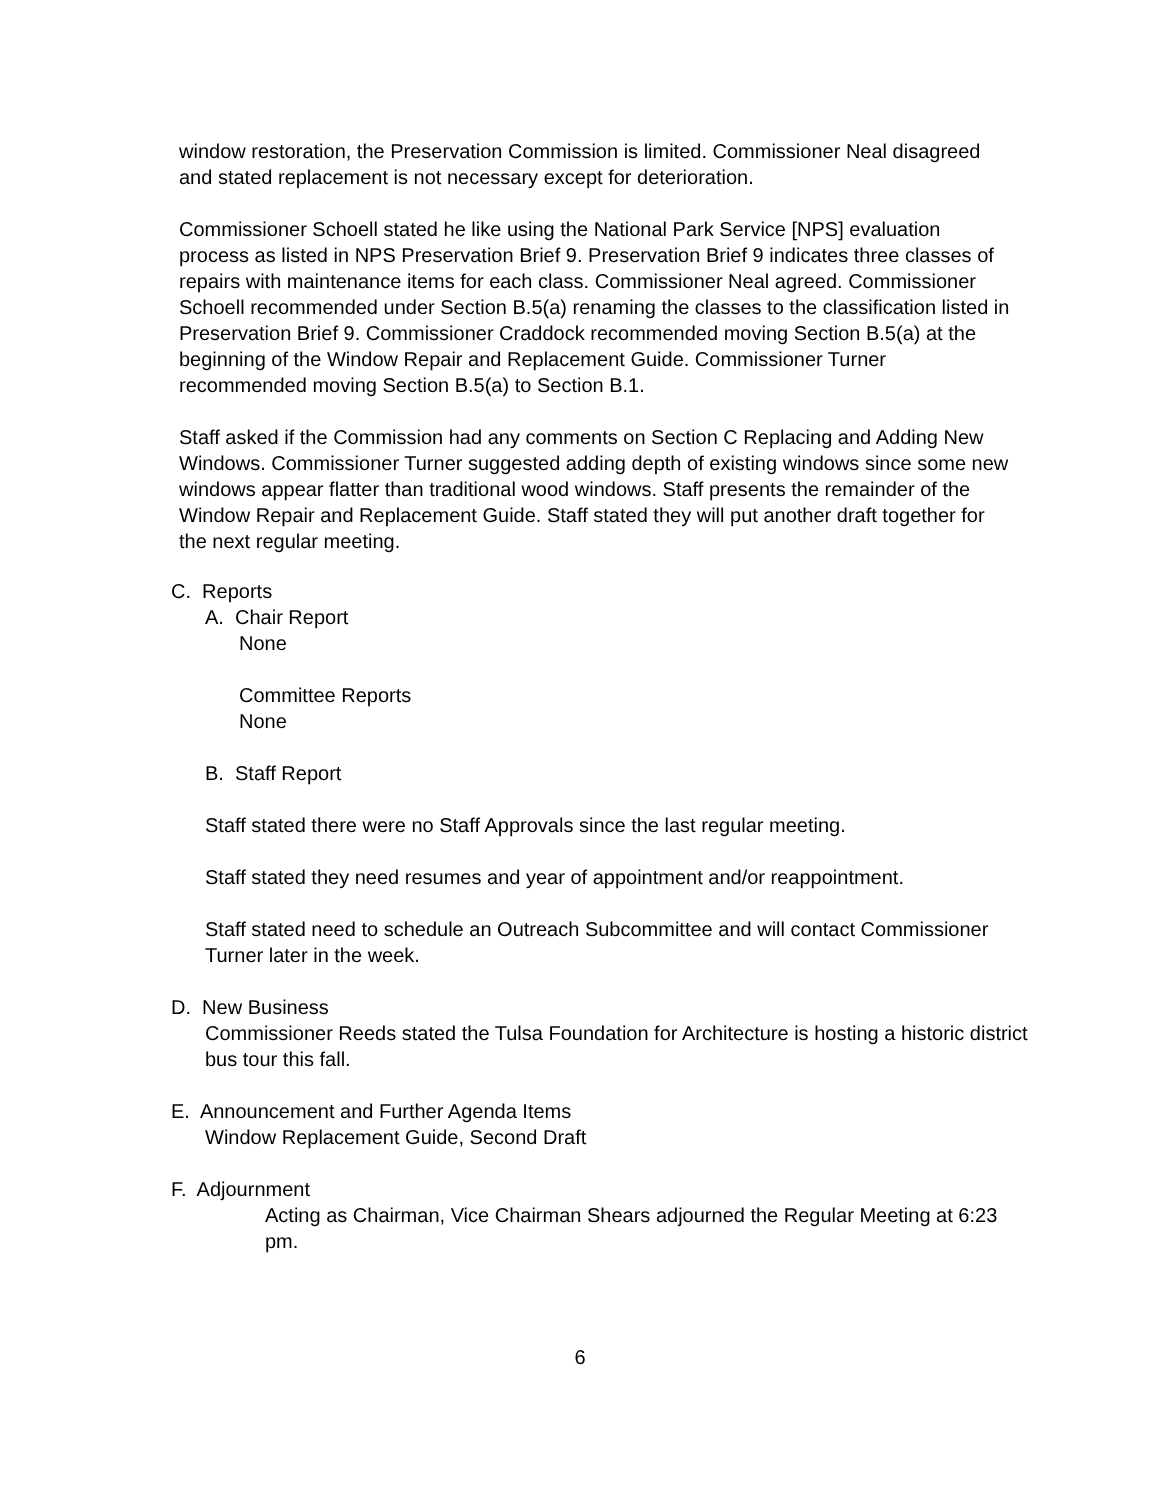window restoration, the Preservation Commission is limited. Commissioner Neal disagreed and stated replacement is not necessary except for deterioration.
Commissioner Schoell stated he like using the National Park Service [NPS] evaluation process as listed in NPS Preservation Brief 9. Preservation Brief 9 indicates three classes of repairs with maintenance items for each class. Commissioner Neal agreed. Commissioner Schoell recommended under Section B.5(a) renaming the classes to the classification listed in Preservation Brief 9. Commissioner Craddock recommended moving Section B.5(a) at the beginning of the Window Repair and Replacement Guide. Commissioner Turner recommended moving Section B.5(a) to Section B.1.
Staff asked if the Commission had any comments on Section C Replacing and Adding New Windows. Commissioner Turner suggested adding depth of existing windows since some new windows appear flatter than traditional wood windows. Staff presents the remainder of the Window Repair and Replacement Guide. Staff stated they will put another draft together for the next regular meeting.
C. Reports
A. Chair Report
None
Committee Reports
None
B. Staff Report
Staff stated there were no Staff Approvals since the last regular meeting.
Staff stated they need resumes and year of appointment and/or reappointment.
Staff stated need to schedule an Outreach Subcommittee and will contact Commissioner Turner later in the week.
D. New Business
Commissioner Reeds stated the Tulsa Foundation for Architecture is hosting a historic district bus tour this fall.
E. Announcement and Further Agenda Items
Window Replacement Guide, Second Draft
F. Adjournment
Acting as Chairman, Vice Chairman Shears adjourned the Regular Meeting at 6:23 pm.
6